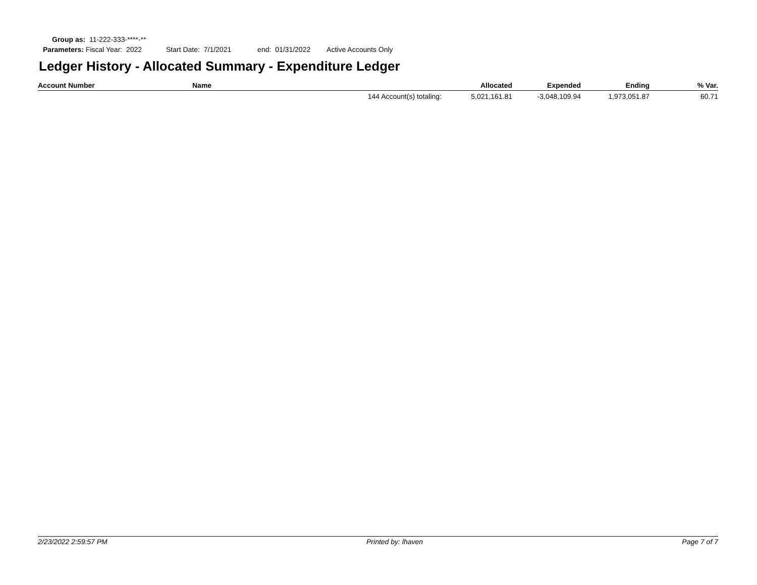Group as: 11-222-333-****-**
Parameters: Fiscal Year: 2022 Start Date: 7/1/2021 end: 01/31/2022 Active Accounts Only
Ledger History - Allocated Summary - Expenditure Ledger
| Account Number | Name | | Allocated | Expended | Ending | % Var. |
| --- | --- | --- | --- | --- | --- | --- |
| | | 144 Account(s) totaling: | 5,021,161.81 | -3,048,109.94 | 1,973,051.87 | 60.71 |
2/23/2022 2:59:57 PM Printed by: lhaven Page 7 of 7